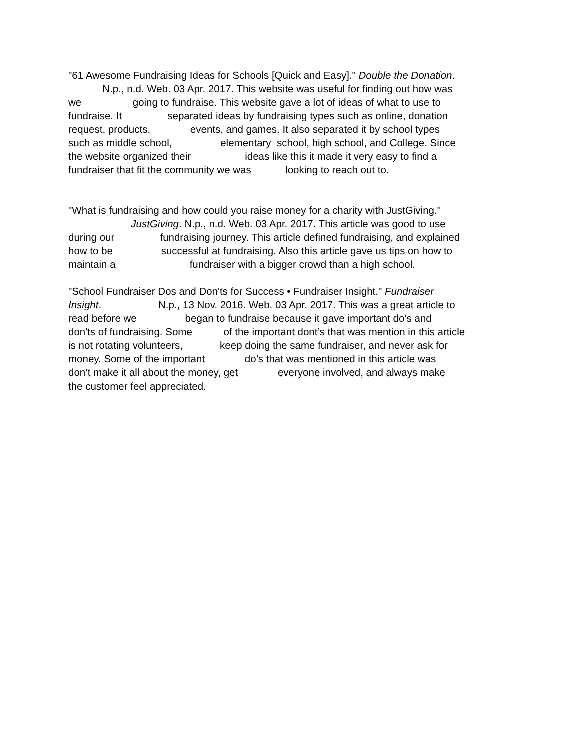"61 Awesome Fundraising Ideas for Schools [Quick and Easy]." Double the Donation.
N.p., n.d. Web. 03 Apr. 2017. This website was useful for finding out how was
we going to fundraise. This website gave a lot of ideas of what to use to
fundraise. It separated ideas by fundraising types such as online, donation
request, products, events, and games. It also separated it by school types
such as middle school, elementary school, high school, and College. Since
the website organized their ideas like this it made it very easy to find a
fundraiser that fit the community we was looking to reach out to.
"What is fundraising and how could you raise money for a charity with JustGiving."
JustGiving. N.p., n.d. Web. 03 Apr. 2017. This article was good to use
during our fundraising journey. This article defined fundraising, and explained
how to be successful at fundraising. Also this article gave us tips on how to
maintain a fundraiser with a bigger crowd than a high school.
"School Fundraiser Dos and Don'ts for Success • Fundraiser Insight." Fundraiser
Insight. N.p., 13 Nov. 2016. Web. 03 Apr. 2017. This was a great article to
read before we began to fundraise because it gave important do’s and
don'ts of fundraising. Some of the important dont’s that was mention in this article
is not rotating volunteers, keep doing the same fundraiser, and never ask for
money. Some of the important do’s that was mentioned in this article was
don’t make it all about the money, get everyone involved, and always make
the customer feel appreciated.